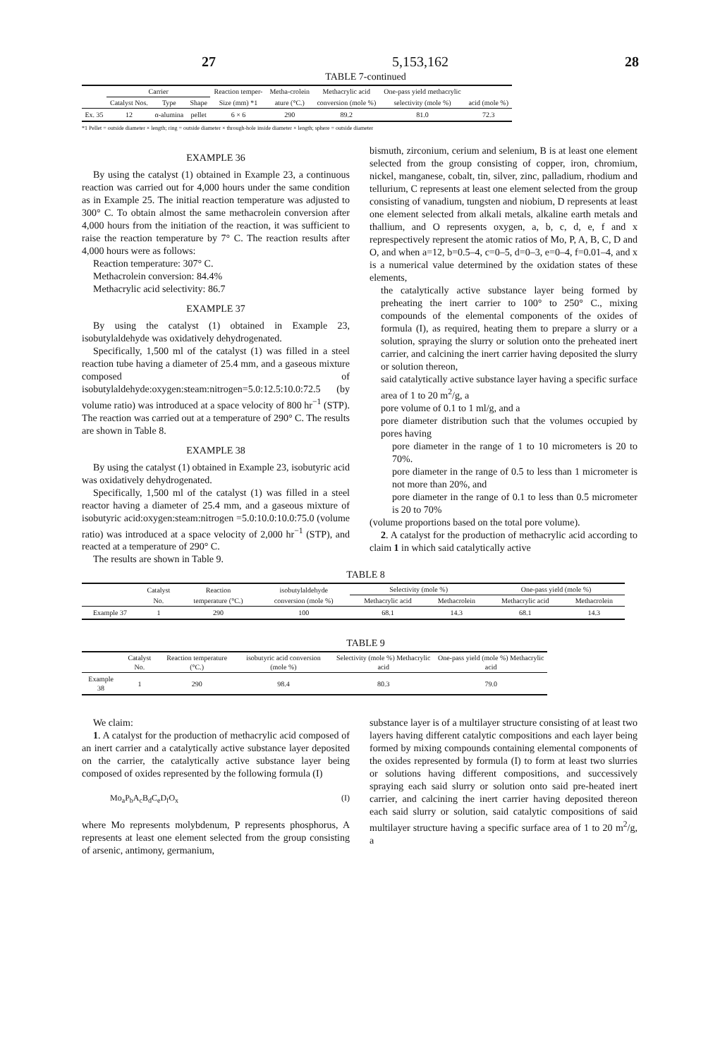27 5,153,162 28
TABLE 7-continued
| | Carrier | | | Reaction temper- | Metha-crolein | Methacrylic acid | One-pass yield methacrylic | |
| --- | --- | --- | --- | --- | --- | --- | --- | --- |
| | Catalyst Nos. | Type | Shape | Size (mm) *1 | ature (°C.) | conversion (mole %) | selectivity (mole %) | acid (mole %) |
| Ex. 35 | 12 | α-alumina | pellet | 6 × 6 | 290 | 89.2 | 81.0 | 72.3 |
*1 Pellet = outside diameter × length; ring = outside diameter × through-hole inside diameter × length; sphere = outside diameter
EXAMPLE 36
By using the catalyst (1) obtained in Example 23, a continuous reaction was carried out for 4,000 hours under the same condition as in Example 25. The initial reaction temperature was adjusted to 300° C. To obtain almost the same methacrolein conversion after 4,000 hours from the initiation of the reaction, it was sufficient to raise the reaction temperature by 7° C. The reaction results after 4,000 hours were as follows:
Reaction temperature: 307° C.
Methacrolein conversion: 84.4%
Methacrylic acid selectivity: 86.7
EXAMPLE 37
By using the catalyst (1) obtained in Example 23, isobutylaldehyde was oxidatively dehydrogenated.
Specifically, 1,500 ml of the catalyst (1) was filled in a steel reaction tube having a diameter of 25.4 mm, and a gaseous mixture composed of isobutylaldehyde:oxygen:steam:nitrogen=5.0:12.5:10.0:72.5 (by volume ratio) was introduced at a space velocity of 800 hr<sup>−1</sup> (STP). The reaction was carried out at a temperature of 290° C. The results are shown in Table 8.
EXAMPLE 38
By using the catalyst (1) obtained in Example 23, isobutyric acid was oxidatively dehydrogenated.
Specifically, 1,500 ml of the catalyst (1) was filled in a steel reactor having a diameter of 25.4 mm, and a gaseous mixture of isobutyric acid:oxygen:steam:nitrogen =5.0:10.0:10.0:75.0 (volume ratio) was introduced at a space velocity of 2,000 hr<sup>−1</sup> (STP), and reacted at a temperature of 290° C.
The results are shown in Table 9.
bismuth, zirconium, cerium and selenium, B is at least one element selected from the group consisting of copper, iron, chromium, nickel, manganese, cobalt, tin, silver, zinc, palladium, rhodium and tellurium, C represents at least one element selected from the group consisting of vanadium, tungsten and niobium, D represents at least one element selected from alkali metals, alkaline earth metals and thallium, and O represents oxygen, a, b, c, d, e, f and x represpectively represent the atomic ratios of Mo, P, A, B, C, D and O, and when a=12, b=0.5–4, c=0–5, d=0–3, e=0–4, f=0.01–4, and x is a numerical value determined by the oxidation states of these elements,
the catalytically active substance layer being formed by preheating the inert carrier to 100° to 250° C., mixing compounds of the elemental components of the oxides of formula (I), as required, heating them to prepare a slurry or a solution, spraying the slurry or solution onto the preheated inert carrier, and calcining the inert carrier having deposited the slurry or solution thereon,
said catalytically active substance layer having a specific surface area of 1 to 20 m<sup>2</sup>/g, a
pore volume of 0.1 to 1 ml/g, and a
pore diameter distribution such that the volumes occupied by pores having
pore diameter in the range of 1 to 10 micrometers is 20 to 70%.
pore diameter in the range of 0.5 to less than 1 micrometer is not more than 20%, and
pore diameter in the range of 0.1 to less than 0.5 micrometer is 20 to 70%
(volume proportions based on the total pore volume).
2. A catalyst for the production of methacrylic acid according to claim 1 in which said catalytically active
TABLE 8
| | Catalyst | Reaction | isobutylaldehyde | Selectivity (mole %) | | One-pass yield (mole %) | |
| --- | --- | --- | --- | --- | --- | --- | --- |
| | No. | temperature (°C.) | conversion (mole %) | Methacrylic acid | Methacrolein | Methacrylic acid | Methacrolein |
| Example 37 | 1 | 290 | 100 | 68.1 | 14.3 | 68.1 | 14.3 |
TABLE 9
| | Catalyst No. | Reaction temperature (°C.) | isobutyric acid conversion (mole %) | Selectivity (mole %) Methacrylic acid | One-pass yield (mole %) Methacrylic acid |
| --- | --- | --- | --- | --- | --- |
| Example 38 | 1 | 290 | 98.4 | 80.3 | 79.0 |
We claim:
1. A catalyst for the production of methacrylic acid composed of an inert carrier and a catalytically active substance layer deposited on the carrier, the catalytically active substance layer being composed of oxides represented by the following formula (I)
Mo<sub>a</sub>P<sub>b</sub>A<sub>c</sub>B<sub>d</sub>C<sub>e</sub>D<sub>f</sub>O<sub>x</sub> (I)
where Mo represents molybdenum, P represents phosphorus, A represents at least one element selected from the group consisting of arsenic, antimony, germanium,
substance layer is of a multilayer structure consisting of at least two layers having different catalytic compositions and each layer being formed by mixing compounds containing elemental components of the oxides represented by formula (I) to form at least two slurries or solutions having different compositions, and successively spraying each said slurry or solution onto said pre-heated inert carrier, and calcining the inert carrier having deposited thereon each said slurry or solution, said catalytic compositions of said multilayer structure having a specific surface area of 1 to 20 m<sup>2</sup>/g, a